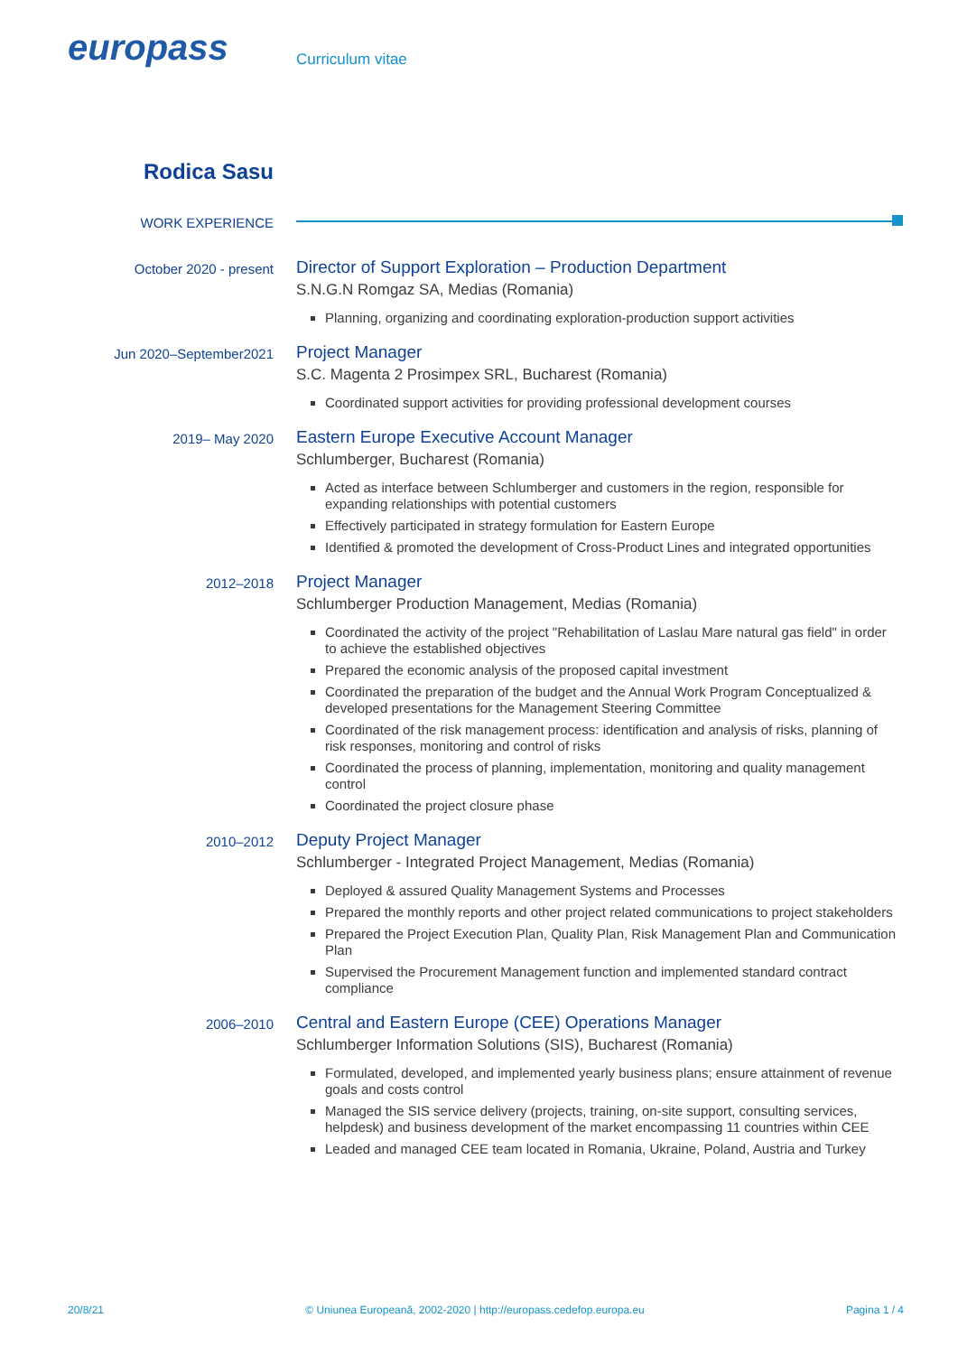europass Curriculum vitae
Rodica Sasu
WORK EXPERIENCE
October 2020 - present
Director of Support Exploration – Production Department
S.N.G.N Romgaz SA, Medias (Romania)
Planning, organizing and coordinating exploration-production support activities
Jun 2020–September2021
Project Manager
S.C. Magenta 2 Prosimpex SRL, Bucharest (Romania)
Coordinated support activities for providing professional development courses
2019– May 2020
Eastern Europe Executive Account Manager
Schlumberger, Bucharest (Romania)
Acted as interface between Schlumberger and customers in the region, responsible for expanding relationships with potential customers
Effectively participated in strategy formulation for Eastern Europe
Identified & promoted the development of Cross-Product Lines and integrated opportunities
2012–2018
Project Manager
Schlumberger Production Management, Medias (Romania)
Coordinated the activity of the project "Rehabilitation of Laslau Mare natural gas field" in order to achieve the established objectives
Prepared the economic analysis of the proposed capital investment
Coordinated the preparation of the budget and the Annual Work Program Conceptualized & developed presentations for the Management Steering Committee
Coordinated of the risk management process: identification and analysis of risks, planning of risk responses, monitoring and control of risks
Coordinated the process of planning, implementation, monitoring and quality management control
Coordinated the project closure phase
2010–2012
Deputy Project Manager
Schlumberger - Integrated Project Management, Medias (Romania)
Deployed & assured Quality Management Systems and Processes
Prepared the monthly reports and other project related communications to project stakeholders
Prepared the Project Execution Plan, Quality Plan, Risk Management Plan and Communication Plan
Supervised the Procurement Management function and implemented standard contract compliance
2006–2010
Central and Eastern Europe (CEE) Operations Manager
Schlumberger Information Solutions (SIS), Bucharest (Romania)
Formulated, developed, and implemented yearly business plans; ensure attainment of revenue goals and costs control
Managed the SIS service delivery (projects, training, on-site support, consulting services, helpdesk) and business development of the market encompassing 11 countries within CEE
Leaded and managed CEE team located in Romania, Ukraine, Poland, Austria and Turkey
20/8/21 © Uniunea Europeană, 2002-2020 | http://europass.cedefop.europa.eu Pagina 1 / 4